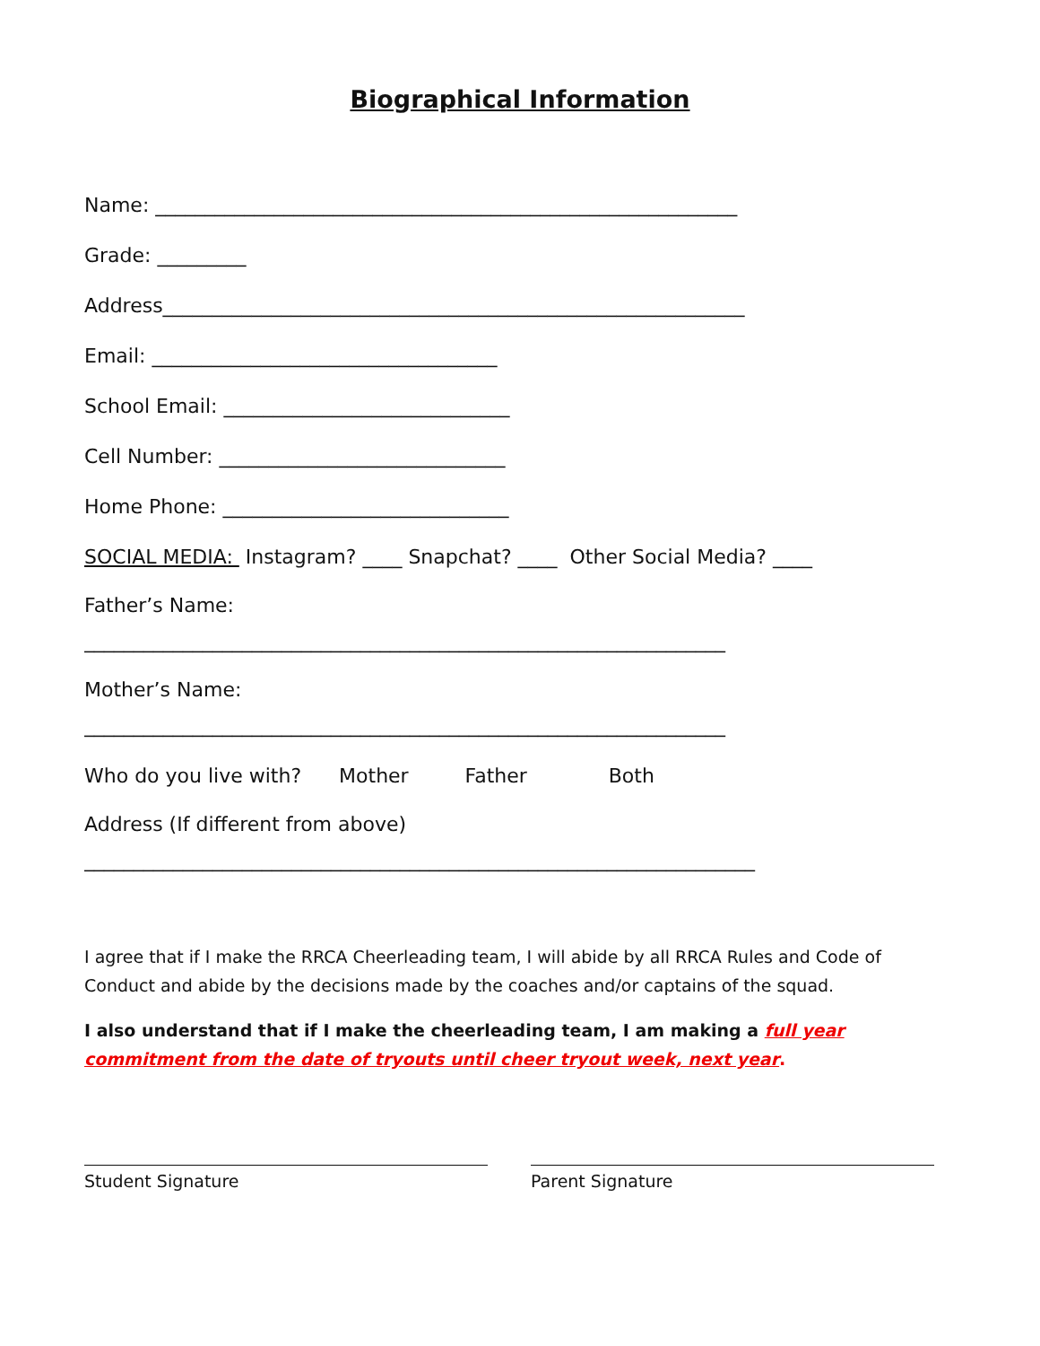Biographical Information
Name: ___________________________________________________________
Grade: _________
Address___________________________________________________________
Email: ___________________________________
School Email: _____________________________
Cell Number: _____________________________
Home Phone: _____________________________
SOCIAL MEDIA: Instagram? ____ Snapchat? ____ Other Social Media? ____
Father’s Name:
_________________________________________________________________
Mother’s Name:
_________________________________________________________________
Who do you live with? Mother Father Both
Address (If different from above)
____________________________________________________________________
I agree that if I make the RRCA Cheerleading team, I will abide by all RRCA Rules and Code of Conduct and abide by the decisions made by the coaches and/or captains of the squad.
I also understand that if I make the cheerleading team, I am making a full year commitment from the date of tryouts until cheer tryout week, next year.
Student Signature Parent Signature